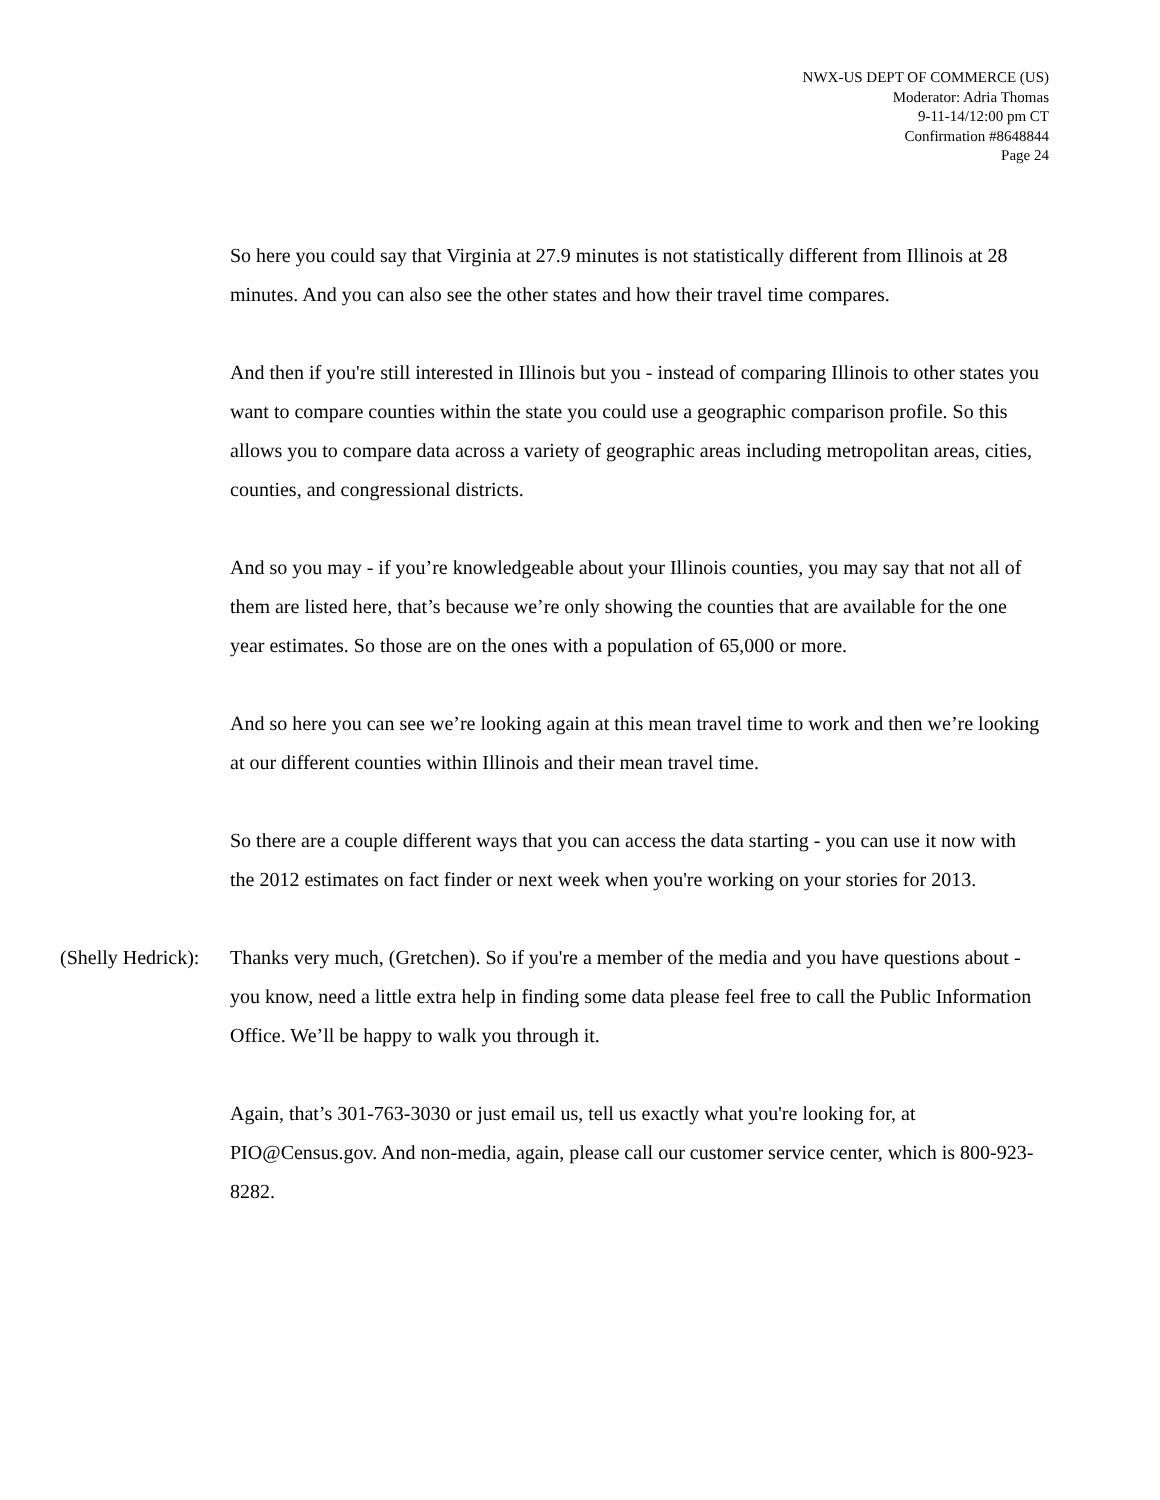NWX-US DEPT OF COMMERCE (US)
Moderator: Adria Thomas
9-11-14/12:00 pm CT
Confirmation #8648844
Page 24
So here you could say that Virginia at 27.9 minutes is not statistically different from Illinois at 28 minutes. And you can also see the other states and how their travel time compares.
And then if you're still interested in Illinois but you - instead of comparing Illinois to other states you want to compare counties within the state you could use a geographic comparison profile. So this allows you to compare data across a variety of geographic areas including metropolitan areas, cities, counties, and congressional districts.
And so you may - if you’re knowledgeable about your Illinois counties, you may say that not all of them are listed here, that’s because we’re only showing the counties that are available for the one year estimates. So those are on the ones with a population of 65,000 or more.
And so here you can see we’re looking again at this mean travel time to work and then we’re looking at our different counties within Illinois and their mean travel time.
So there are a couple different ways that you can access the data starting - you can use it now with the 2012 estimates on fact finder or next week when you're working on your stories for 2013.
(Shelly Hedrick): Thanks very much, (Gretchen). So if you're a member of the media and you have questions about - you know, need a little extra help in finding some data please feel free to call the Public Information Office. We’ll be happy to walk you through it.
Again, that’s 301-763-3030 or just email us, tell us exactly what you're looking for, at PIO@Census.gov. And non-media, again, please call our customer service center, which is 800-923-8282.